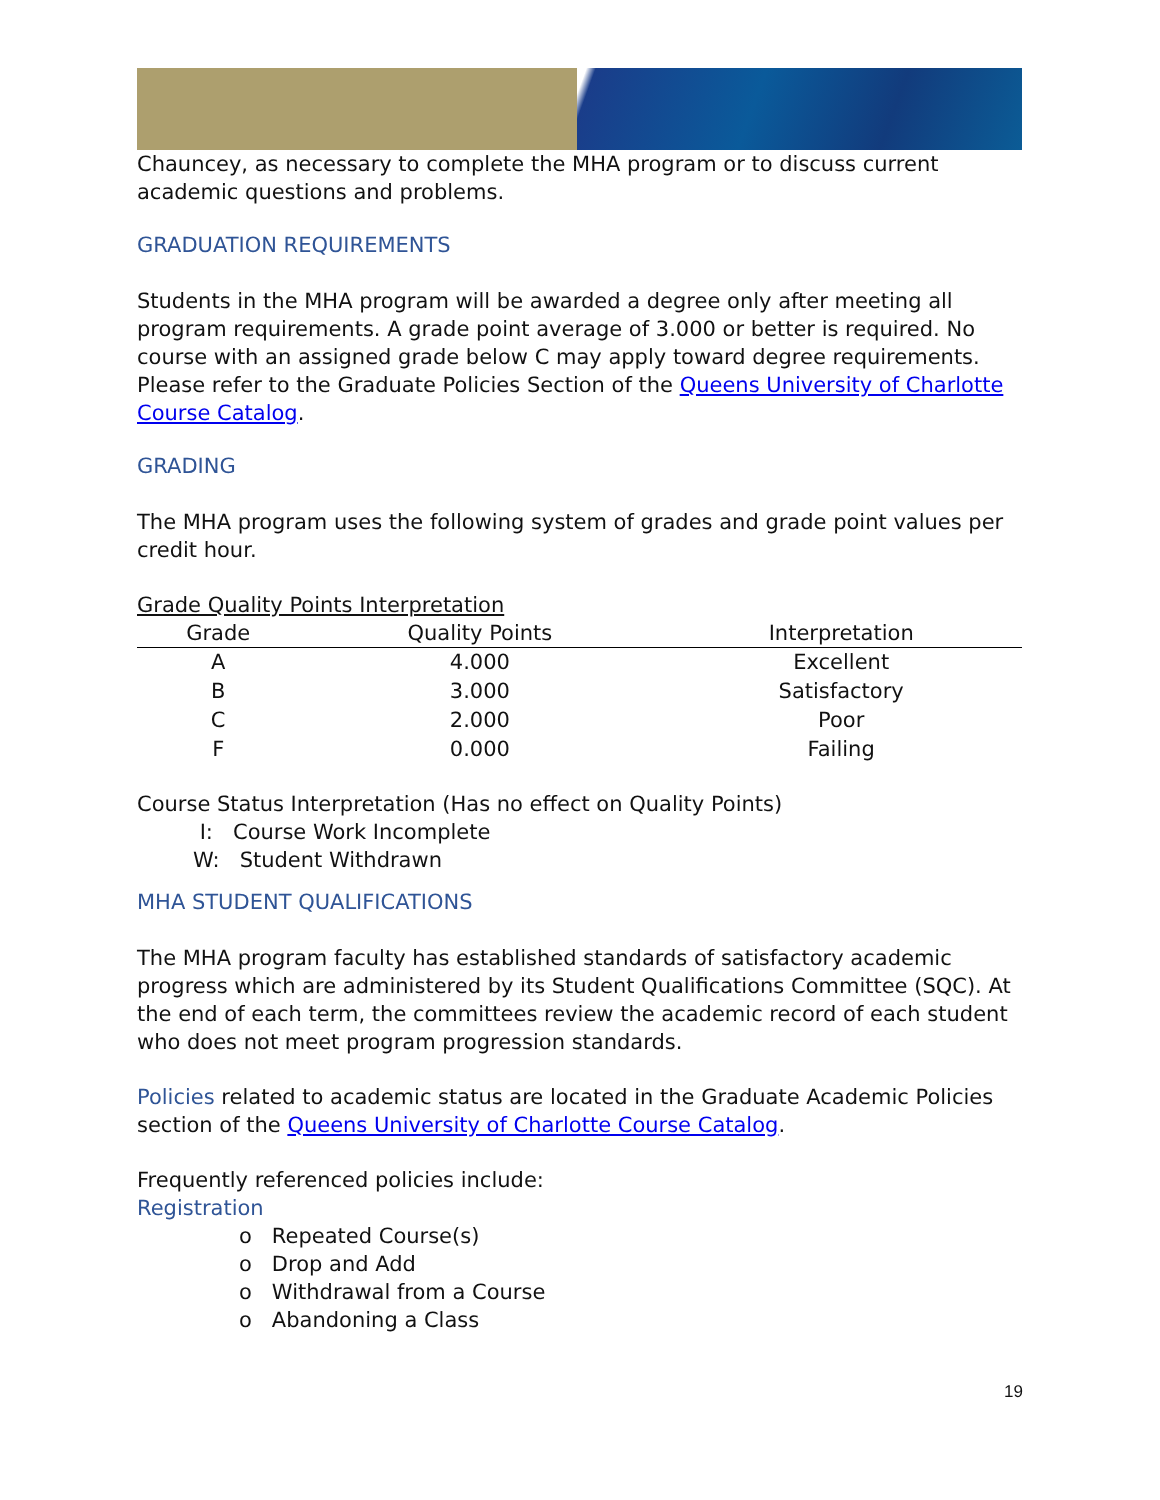Chauncey, as necessary to complete the MHA program or to discuss current academic questions and problems.
GRADUATION REQUIREMENTS
Students in the MHA program will be awarded a degree only after meeting all program requirements. A grade point average of 3.000 or better is required. No course with an assigned grade below C may apply toward degree requirements. Please refer to the Graduate Policies Section of the Queens University of Charlotte Course Catalog.
GRADING
The MHA program uses the following system of grades and grade point values per credit hour.
Grade Quality Points Interpretation
| Grade | Quality Points | Interpretation |
| --- | --- | --- |
| A | 4.000 | Excellent |
| B | 3.000 | Satisfactory |
| C | 2.000 | Poor |
| F | 0.000 | Failing |
Course Status Interpretation (Has no effect on Quality Points)
I: Course Work Incomplete
W: Student Withdrawn
MHA STUDENT QUALIFICATIONS
The MHA program faculty has established standards of satisfactory academic progress which are administered by its Student Qualifications Committee (SQC). At the end of each term, the committees review the academic record of each student who does not meet program progression standards.
Policies related to academic status are located in the Graduate Academic Policies section of the Queens University of Charlotte Course Catalog.
Frequently referenced policies include:
Registration
o Repeated Course(s)
o Drop and Add
o Withdrawal from a Course
o Abandoning a Class
19